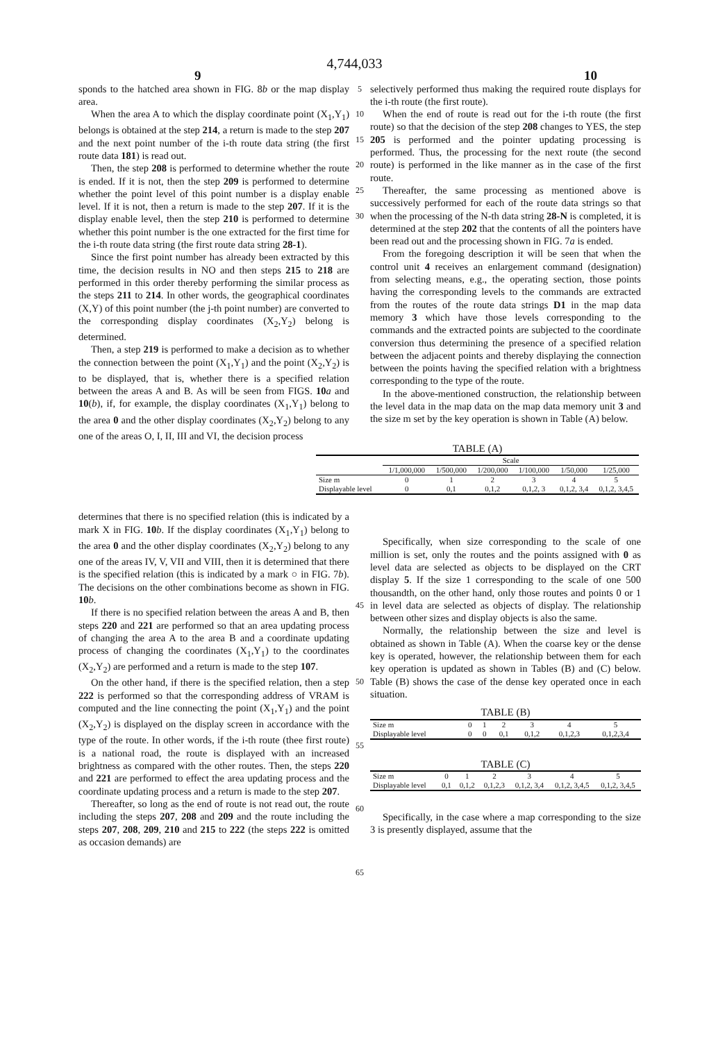4,744,033
9 10
sponds to the hatched area shown in FIG. 8b or the map display area.
When the area A to which the display coordinate point (X<sub>1</sub>,Y<sub>1</sub>) belongs is obtained at the step 214, a return is made to the step 207 and the next point number of the i-th route data string (the first route data 181) is read out.
Then, the step 208 is performed to determine whether the route is ended. If it is not, then the step 209 is performed to determine whether the point level of this point number is a display enable level. If it is not, then a return is made to the step 207. If it is the display enable level, then the step 210 is performed to determine whether this point number is the one extracted for the first time for the i-th route data string (the first route data string 28-1).
Since the first point number has already been extracted by this time, the decision results in NO and then steps 215 to 218 are performed in this order thereby performing the similar process as the steps 211 to 214. In other words, the geographical coordinates (X,Y) of this point number (the j-th point number) are converted to the corresponding display coordinates (X<sub>2</sub>,Y<sub>2</sub>) belong is determined.
Then, a step 219 is performed to make a decision as to whether the connection between the point (X<sub>1</sub>,Y<sub>1</sub>) and the point (X<sub>2</sub>,Y<sub>2</sub>) is to be displayed, that is, whether there is a specified relation between the areas A and B. As will be seen from FIGS. 10 a and 10(b), if, for example, the display coordinates (X<sub>1</sub>,Y<sub>1</sub>) belong to the area 0 and the other display coordinates (X<sub>2</sub>,Y<sub>2</sub>) belong to any one of the areas O, I, II, III and VI, the decision process
5
10
15
20
25
30
selectively performed thus making the required route displays for the i-th route (the first route).
When the end of route is read out for the i-th route (the first route) so that the decision of the step 208 changes to YES, the step 205 is performed and the pointer updating processing is performed. Thus, the processing for the next route (the second route) is performed in the like manner as in the case of the first route.
Thereafter, the same processing as mentioned above is successively performed for each of the route data strings so that when the processing of the N-th data string 28-N is completed, it is determined at the step 202 that the contents of all the pointers have been read out and the processing shown in FIG. 7a is ended.
From the foregoing description it will be seen that when the control unit 4 receives an enlargement command (designation) from selecting means, e.g., the operating section, those points having the corresponding levels to the commands are extracted from the routes of the route data strings D1 in the map data memory 3 which have those levels corresponding to the commands and the extracted points are subjected to the coordinate conversion thus determining the presence of a specified relation between the adjacent points and thereby displaying the connection between the points having the specified relation with a brightness corresponding to the type of the route.
In the above-mentioned construction, the relationship between the level data in the map data on the map data memory unit 3 and the size m set by the key operation is shown in Table (A) below.
TABLE (A)
| | Scale | | | | | |
| --- | --- | --- | --- | --- | --- | --- |
| | 1/1,000,000 | 1/500,000 | 1/200,000 | 1/100,000 | 1/50,000 | 1/25,000 |
| Size m | 0 | 1 | 2 | 3 | 4 | 5 |
| Displayable level | 0 | 0,1 | 0,1,2 | 0,1,2, 3 | 0,1,2, 3,4 | 0,1,2, 3,4,5 |
determines that there is no specified relation (this is indicated by a mark X in FIG. 10 b. If the display coordinates (X<sub>1</sub>,Y<sub>1</sub>) belong to the area 0 and the other display coordinates (X<sub>2</sub>,Y<sub>2</sub>) belong to any one of the areas IV, V, VII and VIII, then it is determined that there is the specified relation (this is indicated by a mark ○ in FIG. 7b). The decisions on the other combinations become as shown in FIG. 10 b.
If there is no specified relation between the areas A and B, then steps 220 and 221 are performed so that an area updating process of changing the area A to the area B and a coordinate updating process of changing the coordinates (X<sub>1</sub>,Y<sub>1</sub>) to the coordinates (X<sub>2</sub>,Y<sub>2</sub>) are performed and a return is made to the step 107.
On the other hand, if there is the specified relation, then a step 222 is performed so that the corresponding address of VRAM is computed and the line connecting the point (X<sub>1</sub>,Y<sub>1</sub>) and the point (X<sub>2</sub>,Y<sub>2</sub>) is displayed on the display screen in accordance with the type of the route. In other words, if the i-th route (thee first route) is a national road, the route is displayed with an increased brightness as compared with the other routes. Then, the steps 220 and 221 are performed to effect the area updating process and the coordinate updating process and a return is made to the step 207.
Thereafter, so long as the end of route is not read out, the route including the steps 207, 208 and 209 and the route including the steps 207, 208, 209, 210 and 215 to 222 (the steps 222 is omitted as occasion demands) are
45
50
55
60
65
Specifically, when size corresponding to the scale of one million is set, only the routes and the points assigned with 0 as level data are selected as objects to be displayed on the CRT display 5. If the size 1 corresponding to the scale of one 500 thousandth, on the other hand, only those routes and points 0 or 1 in level data are selected as objects of display. The relationship between other sizes and display objects is also the same.
Normally, the relationship between the size and level is obtained as shown in Table (A). When the coarse key or the dense key is operated, however, the relationship between them for each key operation is updated as shown in Tables (B) and (C) below. Table (B) shows the case of the dense key operated once in each situation.
TABLE (B)
| Size m | 0 | 1 | 2 | 3 | 4 | 5 |
| Displayable level | 0 | 0 | 0,1 | 0,1,2 | 0,1,2,3 | 0,1,2,3,4 |
TABLE (C)
| Size m | 0 | 1 | 2 | 3 | 4 | 5 |
| Displayable level | 0,1 | 0,1,2 | 0,1,2,3 | 0,1,2, 3,4 | 0,1,2, 3,4,5 | 0,1,2, 3,4,5 |
Specifically, in the case where a map corresponding to the size 3 is presently displayed, assume that the